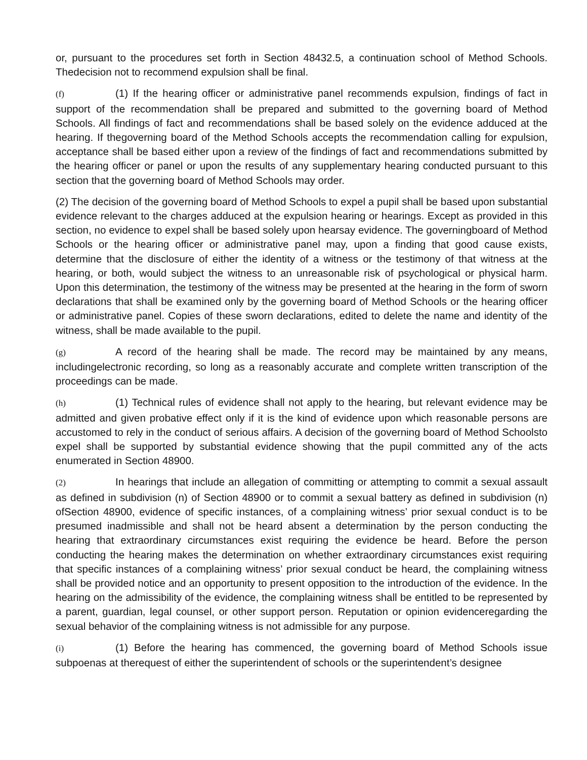or, pursuant to the procedures set forth in Section 48432.5, a continuation school of Method Schools. Thedecision not to recommend expulsion shall be final.
(f) (1) If the hearing officer or administrative panel recommends expulsion, findings of fact in support of the recommendation shall be prepared and submitted to the governing board of Method Schools. All findings of fact and recommendations shall be based solely on the evidence adduced at the hearing. If thegoverning board of the Method Schools accepts the recommendation calling for expulsion, acceptance shall be based either upon a review of the findings of fact and recommendations submitted by the hearing officer or panel or upon the results of any supplementary hearing conducted pursuant to this section that the governing board of Method Schools may order.
(2) The decision of the governing board of Method Schools to expel a pupil shall be based upon substantial evidence relevant to the charges adduced at the expulsion hearing or hearings. Except as provided in this section, no evidence to expel shall be based solely upon hearsay evidence. The governingboard of Method Schools or the hearing officer or administrative panel may, upon a finding that good cause exists, determine that the disclosure of either the identity of a witness or the testimony of that witness at the hearing, or both, would subject the witness to an unreasonable risk of psychological or physical harm. Upon this determination, the testimony of the witness may be presented at the hearing in the form of sworn declarations that shall be examined only by the governing board of Method Schools or the hearing officer or administrative panel. Copies of these sworn declarations, edited to delete the name and identity of the witness, shall be made available to the pupil.
(g) A record of the hearing shall be made. The record may be maintained by any means, includingelectronic recording, so long as a reasonably accurate and complete written transcription of the proceedings can be made.
(h) (1) Technical rules of evidence shall not apply to the hearing, but relevant evidence may be admitted and given probative effect only if it is the kind of evidence upon which reasonable persons are accustomed to rely in the conduct of serious affairs. A decision of the governing board of Method Schoolsto expel shall be supported by substantial evidence showing that the pupil committed any of the acts enumerated in Section 48900.
(2) In hearings that include an allegation of committing or attempting to commit a sexual assault as defined in subdivision (n) of Section 48900 or to commit a sexual battery as defined in subdivision (n) ofSection 48900, evidence of specific instances, of a complaining witness’ prior sexual conduct is to be presumed inadmissible and shall not be heard absent a determination by the person conducting the hearing that extraordinary circumstances exist requiring the evidence be heard. Before the person conducting the hearing makes the determination on whether extraordinary circumstances exist requiring that specific instances of a complaining witness’ prior sexual conduct be heard, the complaining witness shall be provided notice and an opportunity to present opposition to the introduction of the evidence. In the hearing on the admissibility of the evidence, the complaining witness shall be entitled to be represented by a parent, guardian, legal counsel, or other support person. Reputation or opinion evidenceregarding the sexual behavior of the complaining witness is not admissible for any purpose.
(i) (1) Before the hearing has commenced, the governing board of Method Schools issue subpoenas at therequest of either the superintendent of schools or the superintendent’s designee